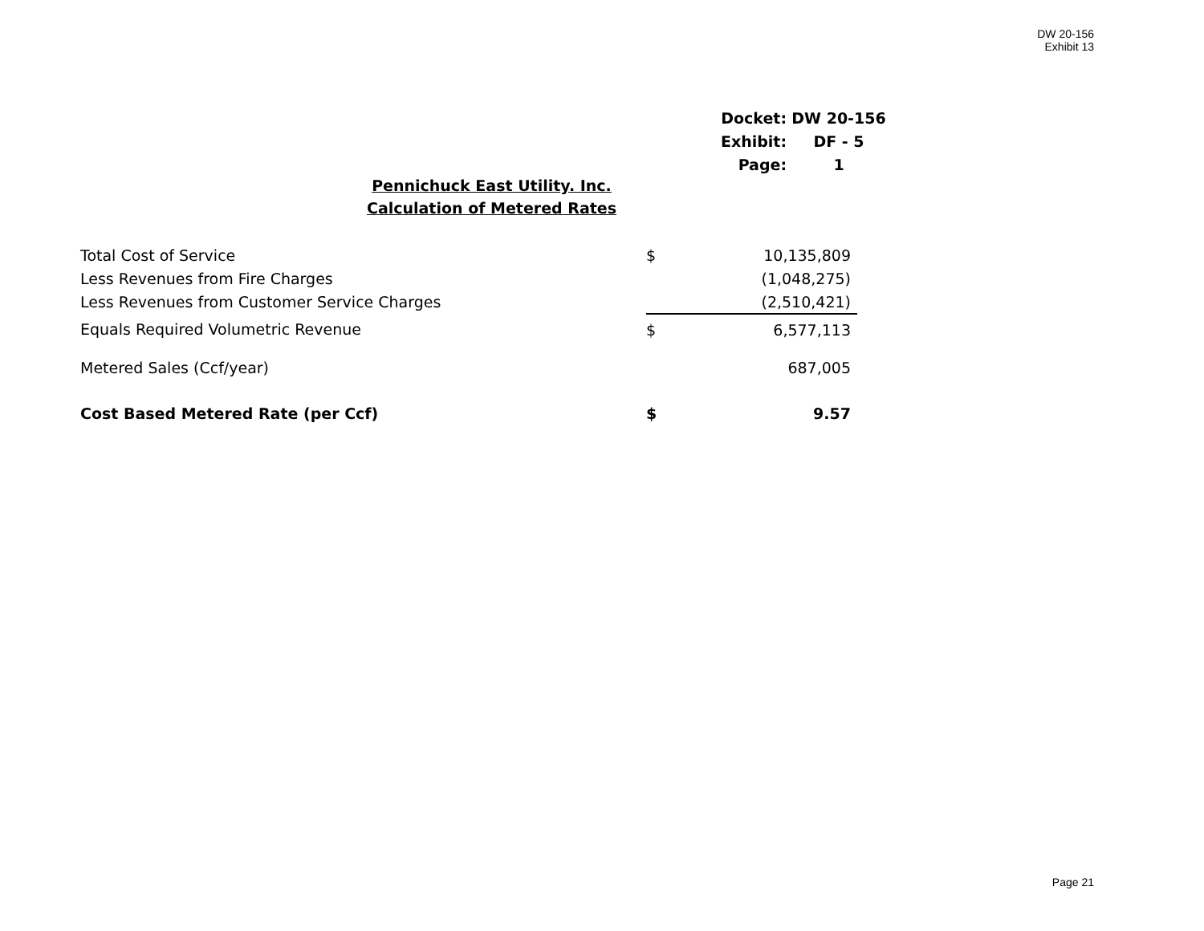DW 20-156
Exhibit 13
| Docket: | DW 20-156 |
| Exhibit: | DF - 5 |
| Page: | 1 |
Pennichuck East Utility. Inc.
Calculation of Metered Rates
| Total Cost of Service | | $ | 10,135,809 | |
| Less Revenues from Fire Charges | | | (1,048,275) | |
| Less Revenues from Customer Service Charges | | | (2,510,421) | |
| Equals Required Volumetric Revenue | | $ | 6,577,113 | |
| Metered Sales (Ccf/year) | | | 687,005 | |
| Cost Based Metered Rate (per Ccf) | | $ | 9.57 | |
Page 21